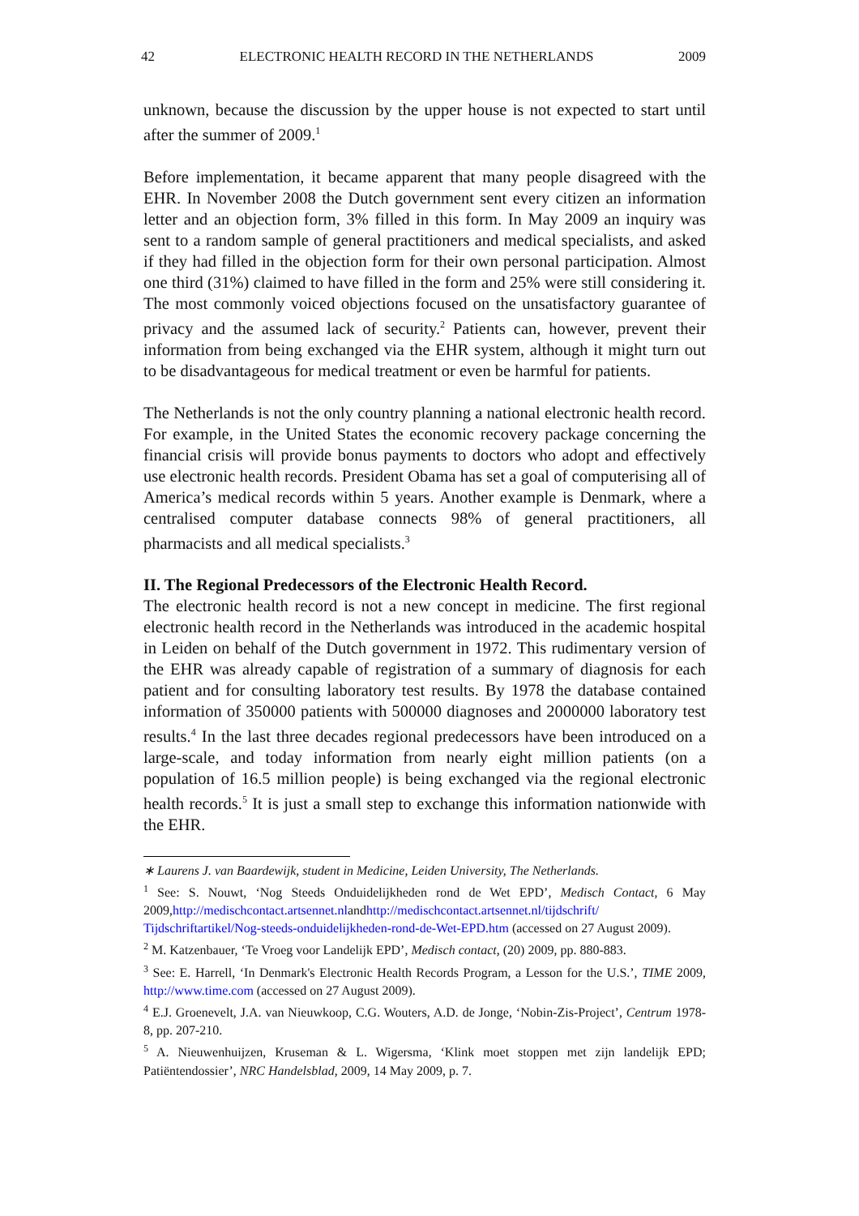42 ELECTRONIC HEALTH RECORD IN THE NETHERLANDS 2009
unknown, because the discussion by the upper house is not expected to start until after the summer of 2009.<sup>1</sup>
Before implementation, it became apparent that many people disagreed with the EHR. In November 2008 the Dutch government sent every citizen an information letter and an objection form, 3% filled in this form. In May 2009 an inquiry was sent to a random sample of general practitioners and medical specialists, and asked if they had filled in the objection form for their own personal participation. Almost one third (31%) claimed to have filled in the form and 25% were still considering it. The most commonly voiced objections focused on the unsatisfactory guarantee of privacy and the assumed lack of security.<sup>2</sup> Patients can, however, prevent their information from being exchanged via the EHR system, although it might turn out to be disadvantageous for medical treatment or even be harmful for patients.
The Netherlands is not the only country planning a national electronic health record. For example, in the United States the economic recovery package concerning the financial crisis will provide bonus payments to doctors who adopt and effectively use electronic health records. President Obama has set a goal of computerising all of America’s medical records within 5 years. Another example is Denmark, where a centralised computer database connects 98% of general practitioners, all pharmacists and all medical specialists.<sup>3</sup>
II. The Regional Predecessors of the Electronic Health Record.
The electronic health record is not a new concept in medicine. The first regional electronic health record in the Netherlands was introduced in the academic hospital in Leiden on behalf of the Dutch government in 1972. This rudimentary version of the EHR was already capable of registration of a summary of diagnosis for each patient and for consulting laboratory test results. By 1978 the database contained information of 350000 patients with 500000 diagnoses and 2000000 laboratory test results.<sup>4</sup> In the last three decades regional predecessors have been introduced on a large-scale, and today information from nearly eight million patients (on a population of 16.5 million people) is being exchanged via the regional electronic health records.<sup>5</sup> It is just a small step to exchange this information nationwide with the EHR.
∗ Laurens J. van Baardewijk, student in Medicine, Leiden University, The Netherlands.
<sup>1</sup> See: S. Nouwt, ‘Nog Steeds Onduidelijkheden rond de Wet EPD’, Medisch Contact, 6 May 2009,http://medischcontact.artsennet.nlandhttp://medischcontact.artsennet.nl/tijdschrift/ Tijdschriftartikel/Nog-steeds-onduidelijkheden-rond-de-Wet-EPD.htm (accessed on 27 August 2009).
<sup>2</sup> M. Katzenbauer, ‘Te Vroeg voor Landelijk EPD’, Medisch contact, (20) 2009, pp. 880-883.
<sup>3</sup> See: E. Harrell, ‘In Denmark's Electronic Health Records Program, a Lesson for the U.S.’, TIME 2009, http://www.time.com (accessed on 27 August 2009).
<sup>4</sup> E.J. Groenevelt, J.A. van Nieuwkoop, C.G. Wouters, A.D. de Jonge, ‘Nobin-Zis-Project’, Centrum 1978-8, pp. 207-210.
<sup>5</sup> A. Nieuwenhuijzen, Kruseman & L. Wigersma, ‘Klink moet stoppen met zijn landelijk EPD; Patiëntendossier’, NRC Handelsblad, 2009, 14 May 2009, p. 7.